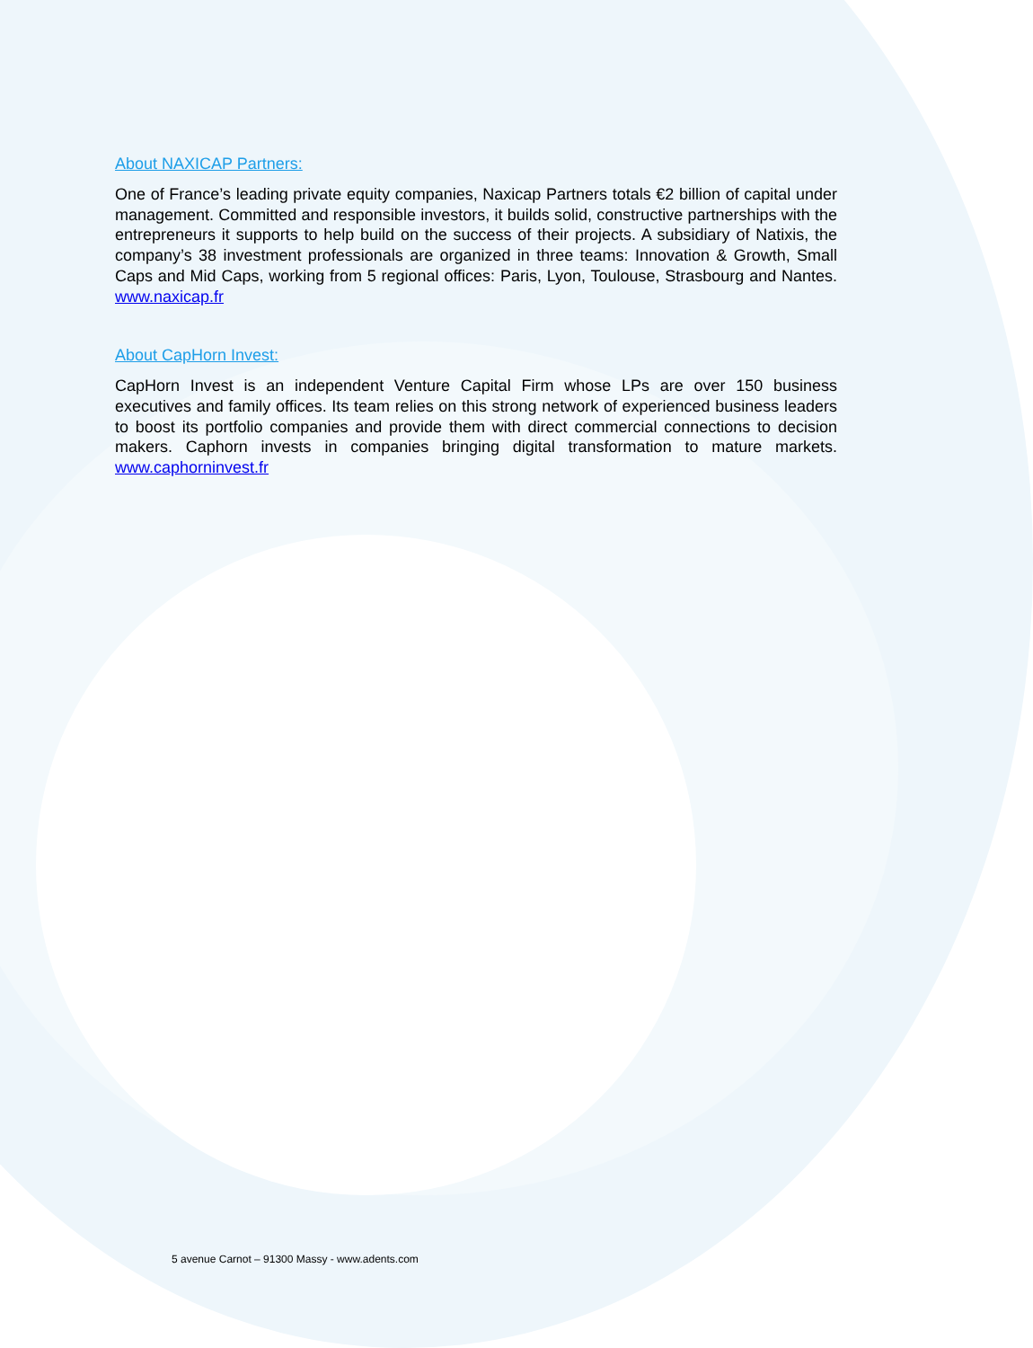About NAXICAP Partners:
One of France’s leading private equity companies, Naxicap Partners totals €2 billion of capital under management. Committed and responsible investors, it builds solid, constructive partnerships with the entrepreneurs it supports to help build on the success of their projects. A subsidiary of Natixis, the company’s 38 investment professionals are organized in three teams: Innovation & Growth, Small Caps and Mid Caps, working from 5 regional offices: Paris, Lyon, Toulouse, Strasbourg and Nantes. www.naxicap.fr
About CapHorn Invest:
CapHorn Invest is an independent Venture Capital Firm whose LPs are over 150 business executives and family offices. Its team relies on this strong network of experienced business leaders to boost its portfolio companies and provide them with direct commercial connections to decision makers. Caphorn invests in companies bringing digital transformation to mature markets. www.caphorninvest.fr
5 avenue Carnot – 91300 Massy - www.adents.com